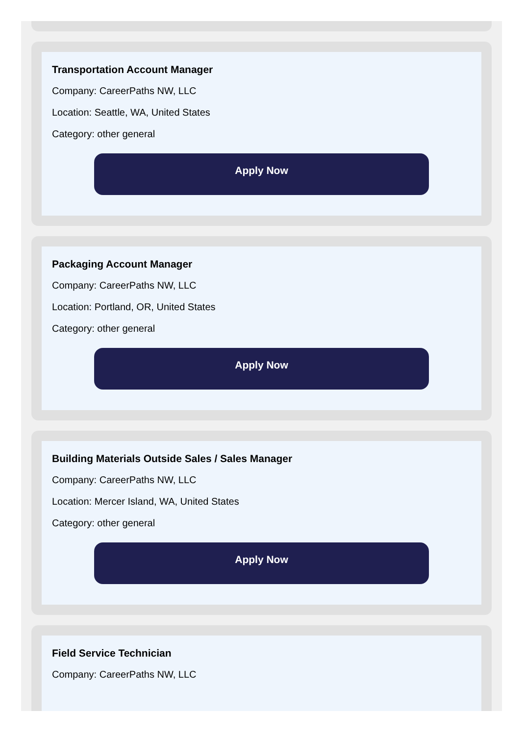Transportation Account Manager
Company: CareerPaths NW, LLC
Location: Seattle, WA, United States
Category: other general
Apply Now
Packaging Account Manager
Company: CareerPaths NW, LLC
Location: Portland, OR, United States
Category: other general
Apply Now
Building Materials Outside Sales / Sales Manager
Company: CareerPaths NW, LLC
Location: Mercer Island, WA, United States
Category: other general
Apply Now
Field Service Technician
Company: CareerPaths NW, LLC